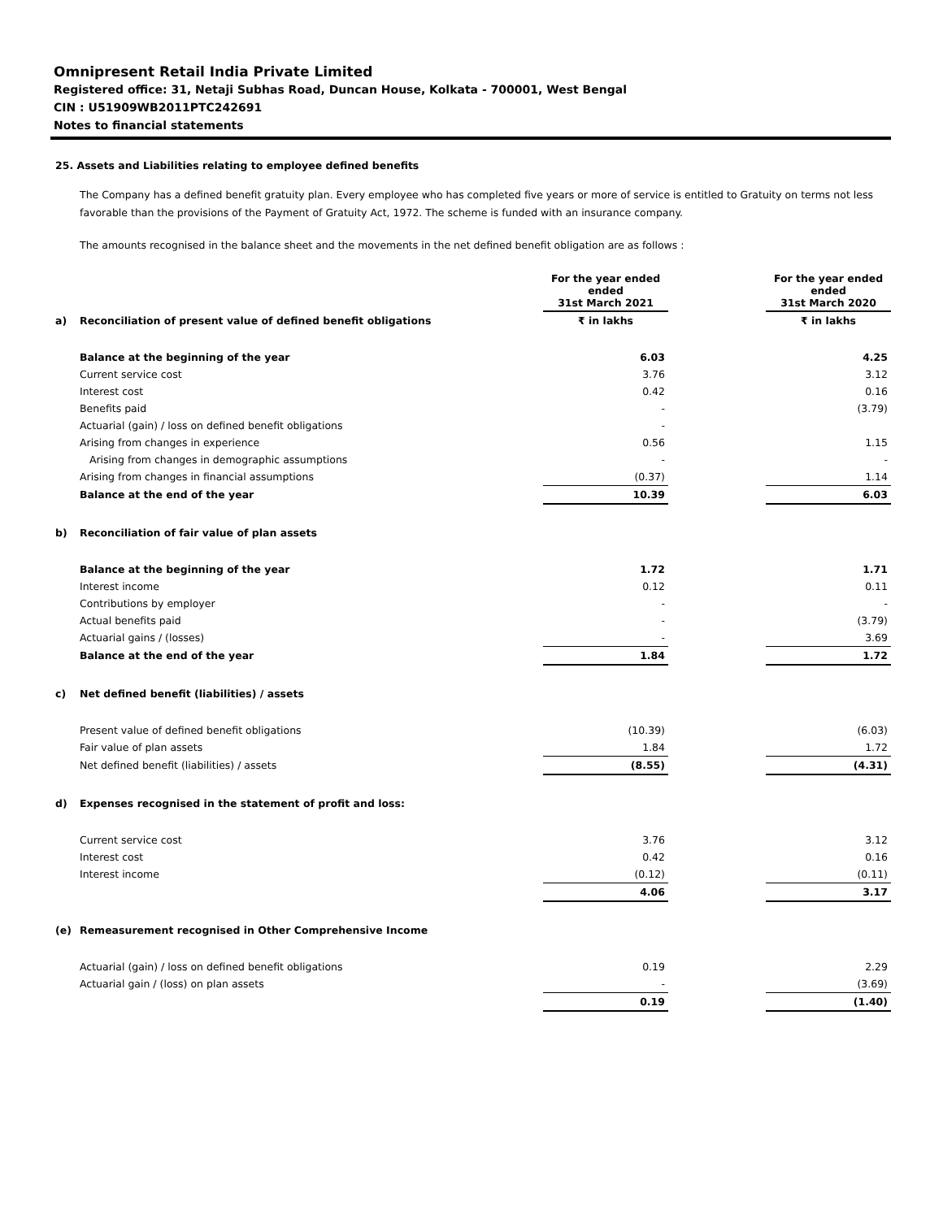Omnipresent Retail India Private Limited
Registered office: 31, Netaji Subhas Road, Duncan House, Kolkata - 700001, West Bengal
CIN : U51909WB2011PTC242691
Notes to financial statements
25. Assets and Liabilities relating to employee defined benefits
The Company has a defined benefit gratuity plan. Every employee who has completed five years or more of service is entitled to Gratuity on terms not less favorable than the provisions of the Payment of Gratuity Act, 1972. The scheme is funded with an insurance company.
The amounts recognised in the balance sheet and the movements in the net defined benefit obligation are as follows :
| | | For the year ended ended 31st March 2021 | | For the year ended ended 31st March 2020 |
| --- | --- | --- | --- | --- |
| a) | Reconciliation of present value of defined benefit obligations | ₹ in lakhs | | ₹ in lakhs |
| | Balance at the beginning of the year | 6.03 | | 4.25 |
| | Current service cost | 3.76 | | 3.12 |
| | Interest cost | 0.42 | | 0.16 |
| | Benefits paid | - | | (3.79) |
| | Actuarial (gain) / loss on defined benefit obligations | - | | |
| | Arising from changes in experience | 0.56 | | 1.15 |
| | Arising from changes in demographic assumptions | - | | - |
| | Arising from changes in financial assumptions | (0.37) | | 1.14 |
| | Balance at the end of the year | 10.39 | | 6.03 |
| b) | Reconciliation of fair value of plan assets | | | |
| | Balance at the beginning of the year | 1.72 | | 1.71 |
| | Interest income | 0.12 | | 0.11 |
| | Contributions by employer | - | | - |
| | Actual benefits paid | - | | (3.79) |
| | Actuarial gains / (losses) | - | | 3.69 |
| | Balance at the end of the year | 1.84 | | 1.72 |
| c) | Net defined benefit (liabilities) / assets | | | |
| | Present value of defined benefit obligations | (10.39) | | (6.03) |
| | Fair value of plan assets | 1.84 | | 1.72 |
| | Net defined benefit (liabilities) / assets | (8.55) | | (4.31) |
| d) | Expenses recognised in the statement of profit and loss: | | | |
| | Current service cost | 3.76 | | 3.12 |
| | Interest cost | 0.42 | | 0.16 |
| | Interest income | (0.12) | | (0.11) |
| | | 4.06 | | 3.17 |
| (e) | Remeasurement recognised in Other Comprehensive Income | | | |
| | Actuarial (gain) / loss on defined benefit obligations | 0.19 | | 2.29 |
| | Actuarial gain / (loss) on plan assets | - | | (3.69) |
| | | 0.19 | | (1.40) |